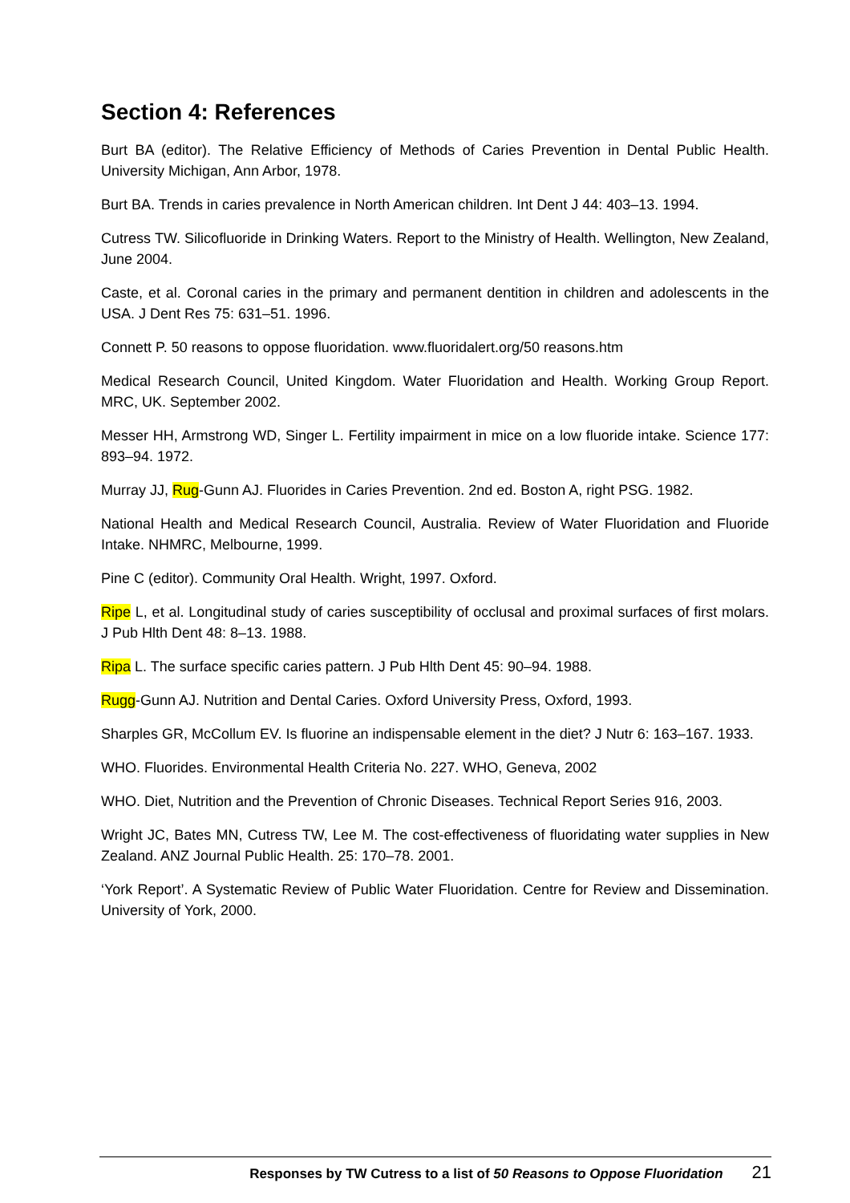Section 4: References
Burt BA (editor). The Relative Efficiency of Methods of Caries Prevention in Dental Public Health. University Michigan, Ann Arbor, 1978.
Burt BA. Trends in caries prevalence in North American children. Int Dent J 44: 403–13. 1994.
Cutress TW. Silicofluoride in Drinking Waters. Report to the Ministry of Health. Wellington, New Zealand, June 2004.
Caste, et al. Coronal caries in the primary and permanent dentition in children and adolescents in the USA. J Dent Res 75: 631–51. 1996.
Connett P. 50 reasons to oppose fluoridation. www.fluoridalert.org/50 reasons.htm
Medical Research Council, United Kingdom. Water Fluoridation and Health. Working Group Report. MRC, UK. September 2002.
Messer HH, Armstrong WD, Singer L. Fertility impairment in mice on a low fluoride intake. Science 177: 893–94. 1972.
Murray JJ, Rug-Gunn AJ. Fluorides in Caries Prevention. 2nd ed. Boston A, right PSG. 1982.
National Health and Medical Research Council, Australia. Review of Water Fluoridation and Fluoride Intake. NHMRC, Melbourne, 1999.
Pine C (editor). Community Oral Health. Wright, 1997. Oxford.
Ripe L, et al. Longitudinal study of caries susceptibility of occlusal and proximal surfaces of first molars. J Pub Hlth Dent 48: 8–13. 1988.
Ripa L. The surface specific caries pattern. J Pub Hlth Dent 45: 90–94. 1988.
Rugg-Gunn AJ. Nutrition and Dental Caries. Oxford University Press, Oxford, 1993.
Sharples GR, McCollum EV. Is fluorine an indispensable element in the diet? J Nutr 6: 163–167. 1933.
WHO. Fluorides. Environmental Health Criteria No. 227. WHO, Geneva, 2002
WHO. Diet, Nutrition and the Prevention of Chronic Diseases. Technical Report Series 916, 2003.
Wright JC, Bates MN, Cutress TW, Lee M. The cost-effectiveness of fluoridating water supplies in New Zealand. ANZ Journal Public Health. 25: 170–78. 2001.
‘York Report’. A Systematic Review of Public Water Fluoridation. Centre for Review and Dissemination. University of York, 2000.
Responses by TW Cutress to a list of 50 Reasons to Oppose Fluoridation 21